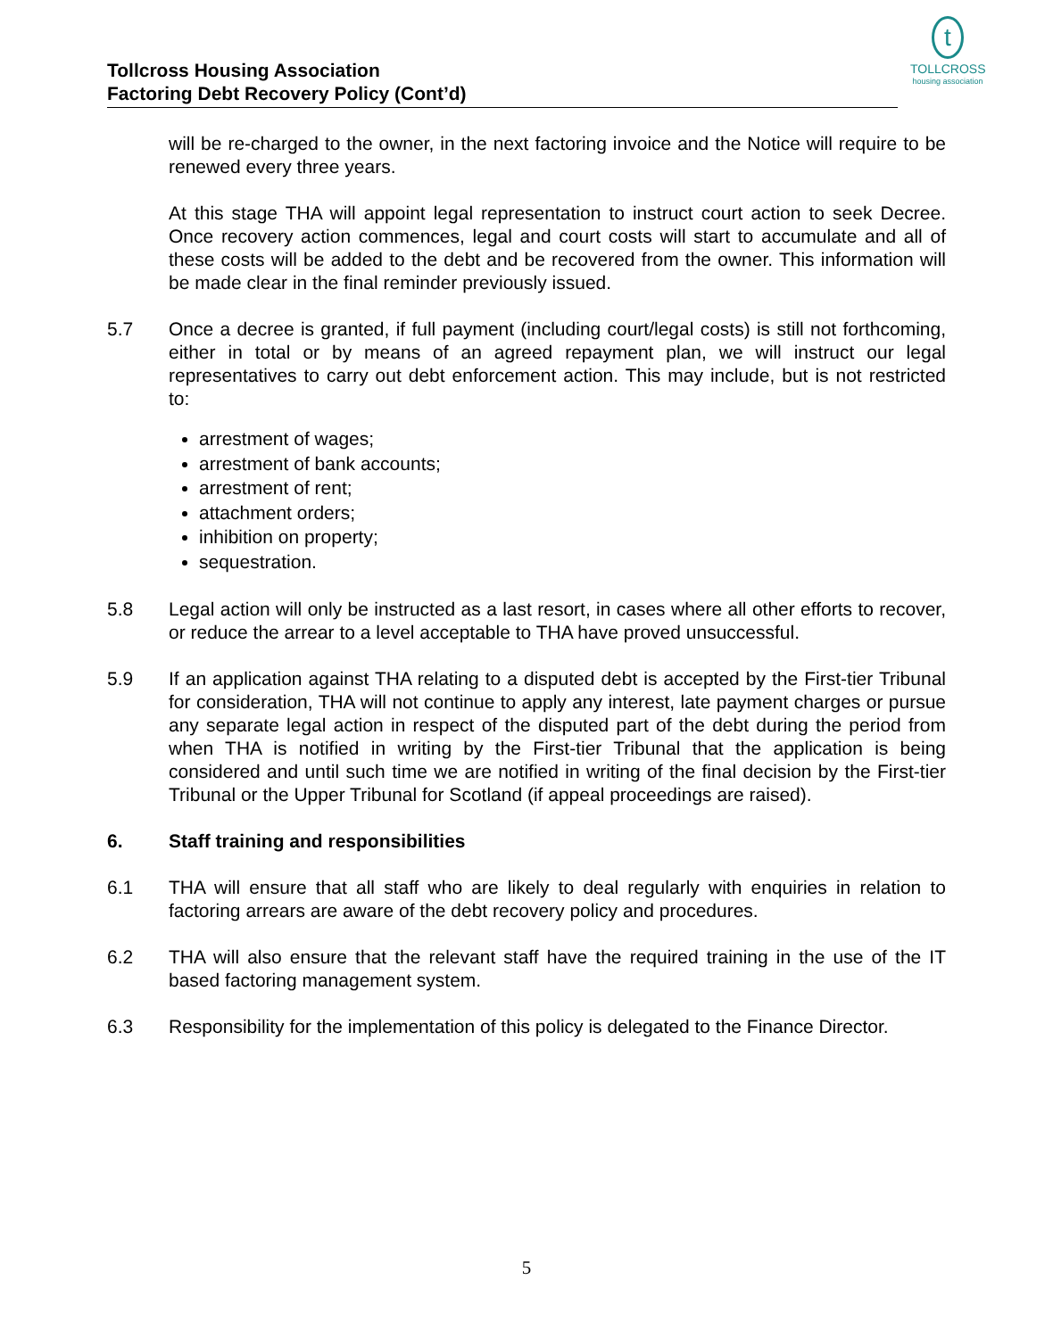t
TOLLCROSS
housing association
Tollcross Housing Association
Factoring Debt Recovery Policy (Cont’d)
will be re-charged to the owner, in the next factoring invoice and the Notice will require to be renewed every three years.
At this stage THA will appoint legal representation to instruct court action to seek Decree. Once recovery action commences, legal and court costs will start to accumulate and all of these costs will be added to the debt and be recovered from the owner. This information will be made clear in the final reminder previously issued.
5.7 Once a decree is granted, if full payment (including court/legal costs) is still not forthcoming, either in total or by means of an agreed repayment plan, we will instruct our legal representatives to carry out debt enforcement action. This may include, but is not restricted to:
arrestment of wages;
arrestment of bank accounts;
arrestment of rent;
attachment orders;
inhibition on property;
sequestration.
5.8 Legal action will only be instructed as a last resort, in cases where all other efforts to recover, or reduce the arrear to a level acceptable to THA have proved unsuccessful.
5.9 If an application against THA relating to a disputed debt is accepted by the First-tier Tribunal for consideration, THA will not continue to apply any interest, late payment charges or pursue any separate legal action in respect of the disputed part of the debt during the period from when THA is notified in writing by the First-tier Tribunal that the application is being considered and until such time we are notified in writing of the final decision by the First-tier Tribunal or the Upper Tribunal for Scotland (if appeal proceedings are raised).
6. Staff training and responsibilities
6.1 THA will ensure that all staff who are likely to deal regularly with enquiries in relation to factoring arrears are aware of the debt recovery policy and procedures.
6.2 THA will also ensure that the relevant staff have the required training in the use of the IT based factoring management system.
6.3 Responsibility for the implementation of this policy is delegated to the Finance Director.
5